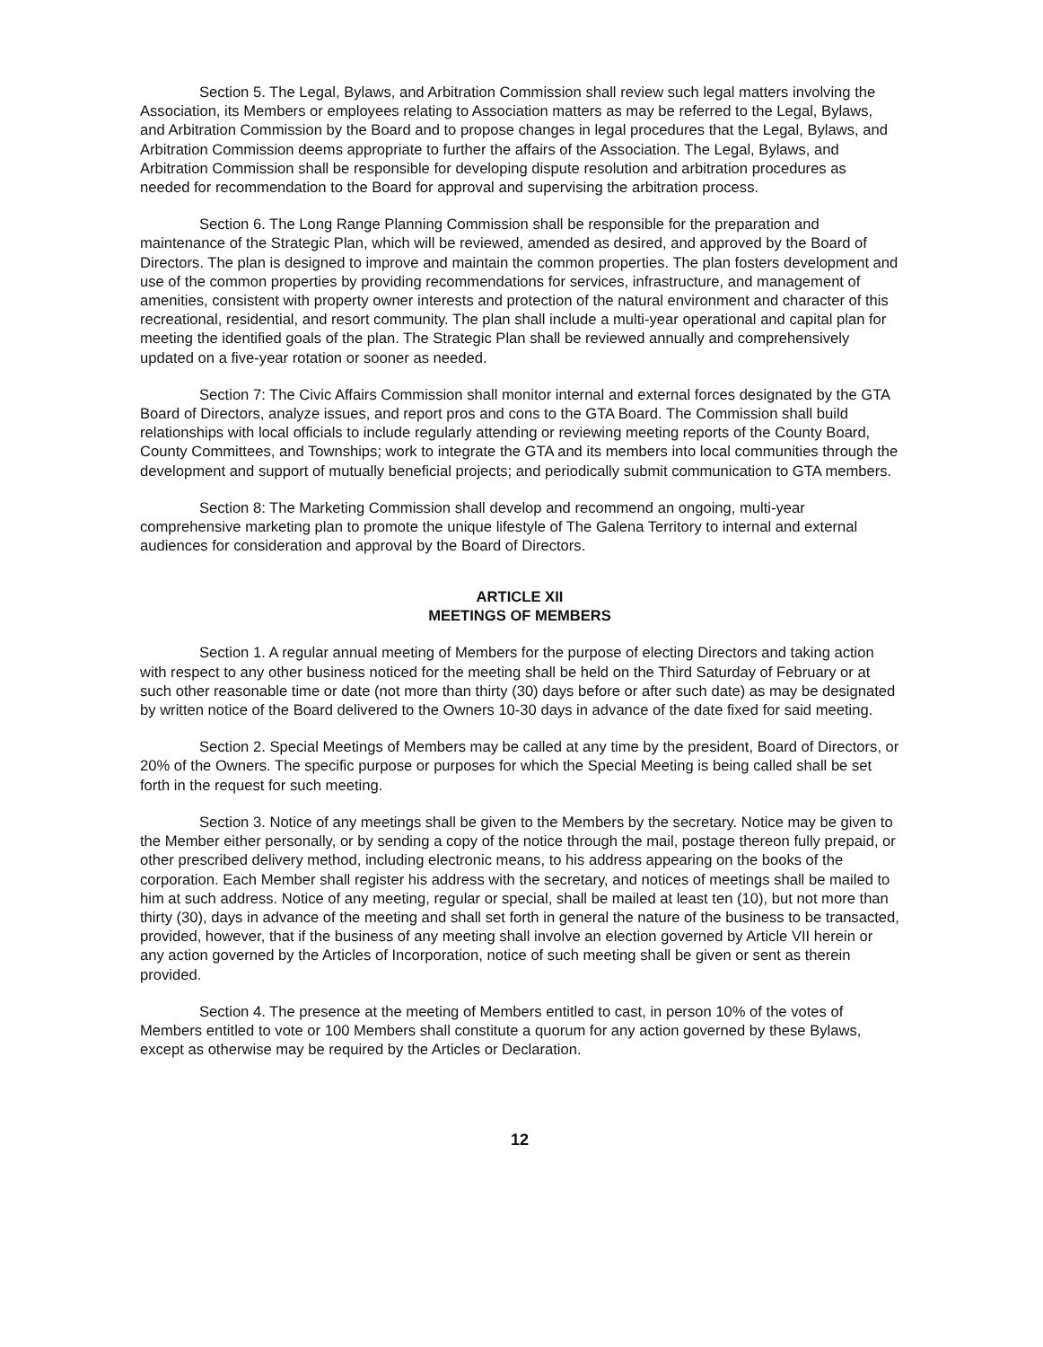Section 5. The Legal, Bylaws, and Arbitration Commission shall review such legal matters involving the Association, its Members or employees relating to Association matters as may be referred to the Legal, Bylaws, and Arbitration Commission by the Board and to propose changes in legal procedures that the Legal, Bylaws, and Arbitration Commission deems appropriate to further the affairs of the Association. The Legal, Bylaws, and Arbitration Commission shall be responsible for developing dispute resolution and arbitration procedures as needed for recommendation to the Board for approval and supervising the arbitration process.
Section 6. The Long Range Planning Commission shall be responsible for the preparation and maintenance of the Strategic Plan, which will be reviewed, amended as desired, and approved by the Board of Directors. The plan is designed to improve and maintain the common properties. The plan fosters development and use of the common properties by providing recommendations for services, infrastructure, and management of amenities, consistent with property owner interests and protection of the natural environment and character of this recreational, residential, and resort community. The plan shall include a multi-year operational and capital plan for meeting the identified goals of the plan. The Strategic Plan shall be reviewed annually and comprehensively updated on a five-year rotation or sooner as needed.
Section 7: The Civic Affairs Commission shall monitor internal and external forces designated by the GTA Board of Directors, analyze issues, and report pros and cons to the GTA Board. The Commission shall build relationships with local officials to include regularly attending or reviewing meeting reports of the County Board, County Committees, and Townships; work to integrate the GTA and its members into local communities through the development and support of mutually beneficial projects; and periodically submit communication to GTA members.
Section 8: The Marketing Commission shall develop and recommend an ongoing, multi-year comprehensive marketing plan to promote the unique lifestyle of The Galena Territory to internal and external audiences for consideration and approval by the Board of Directors.
ARTICLE XII
MEETINGS OF MEMBERS
Section 1. A regular annual meeting of Members for the purpose of electing Directors and taking action with respect to any other business noticed for the meeting shall be held on the Third Saturday of February or at such other reasonable time or date (not more than thirty (30) days before or after such date) as may be designated by written notice of the Board delivered to the Owners 10-30 days in advance of the date fixed for said meeting.
Section 2. Special Meetings of Members may be called at any time by the president, Board of Directors, or 20% of the Owners. The specific purpose or purposes for which the Special Meeting is being called shall be set forth in the request for such meeting.
Section 3. Notice of any meetings shall be given to the Members by the secretary. Notice may be given to the Member either personally, or by sending a copy of the notice through the mail, postage thereon fully prepaid, or other prescribed delivery method, including electronic means, to his address appearing on the books of the corporation. Each Member shall register his address with the secretary, and notices of meetings shall be mailed to him at such address. Notice of any meeting, regular or special, shall be mailed at least ten (10), but not more than thirty (30), days in advance of the meeting and shall set forth in general the nature of the business to be transacted, provided, however, that if the business of any meeting shall involve an election governed by Article VII herein or any action governed by the Articles of Incorporation, notice of such meeting shall be given or sent as therein provided.
Section 4. The presence at the meeting of Members entitled to cast, in person 10% of the votes of Members entitled to vote or 100 Members shall constitute a quorum for any action governed by these Bylaws, except as otherwise may be required by the Articles or Declaration.
12